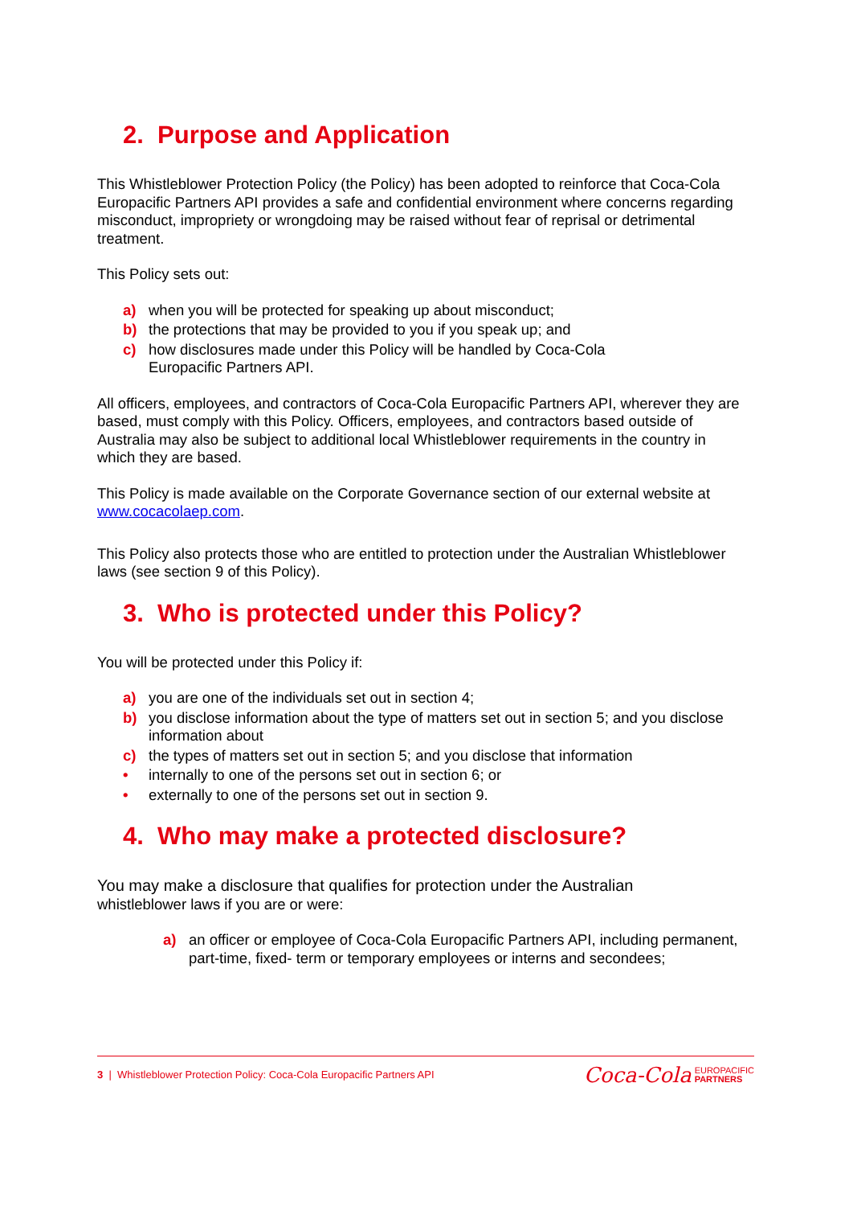2. Purpose and Application
This Whistleblower Protection Policy (the Policy) has been adopted to reinforce that Coca-Cola Europacific Partners API provides a safe and confidential environment where concerns regarding misconduct, impropriety or wrongdoing may be raised without fear of reprisal or detrimental treatment.
This Policy sets out:
a) when you will be protected for speaking up about misconduct;
b) the protections that may be provided to you if you speak up; and
c) how disclosures made under this Policy will be handled by Coca-Cola
Europacific Partners API.
All officers, employees, and contractors of Coca-Cola Europacific Partners API, wherever they are based, must comply with this Policy. Officers, employees, and contractors based outside of Australia may also be subject to additional local Whistleblower requirements in the country in which they are based.
This Policy is made available on the Corporate Governance section of our external website at www.cocacolaep.com.
This Policy also protects those who are entitled to protection under the Australian Whistleblower laws (see section 9 of this Policy).
3. Who is protected under this Policy?
You will be protected under this Policy if:
a) you are one of the individuals set out in section 4;
b) you disclose information about the type of matters set out in section 5; and you disclose information about
c) the types of matters set out in section 5; and you disclose that information
• internally to one of the persons set out in section 6; or
• externally to one of the persons set out in section 9.
4. Who may make a protected disclosure?
You may make a disclosure that qualifies for protection under the Australian
whistleblower laws if you are or were:
a) an officer or employee of Coca-Cola Europacific Partners API, including permanent, part-time, fixed- term or temporary employees or interns and secondees;
3 | Whistleblower Protection Policy: Coca-Cola Europacific Partners API
Coca-Cola EUROPACIFIC
PARTNERS